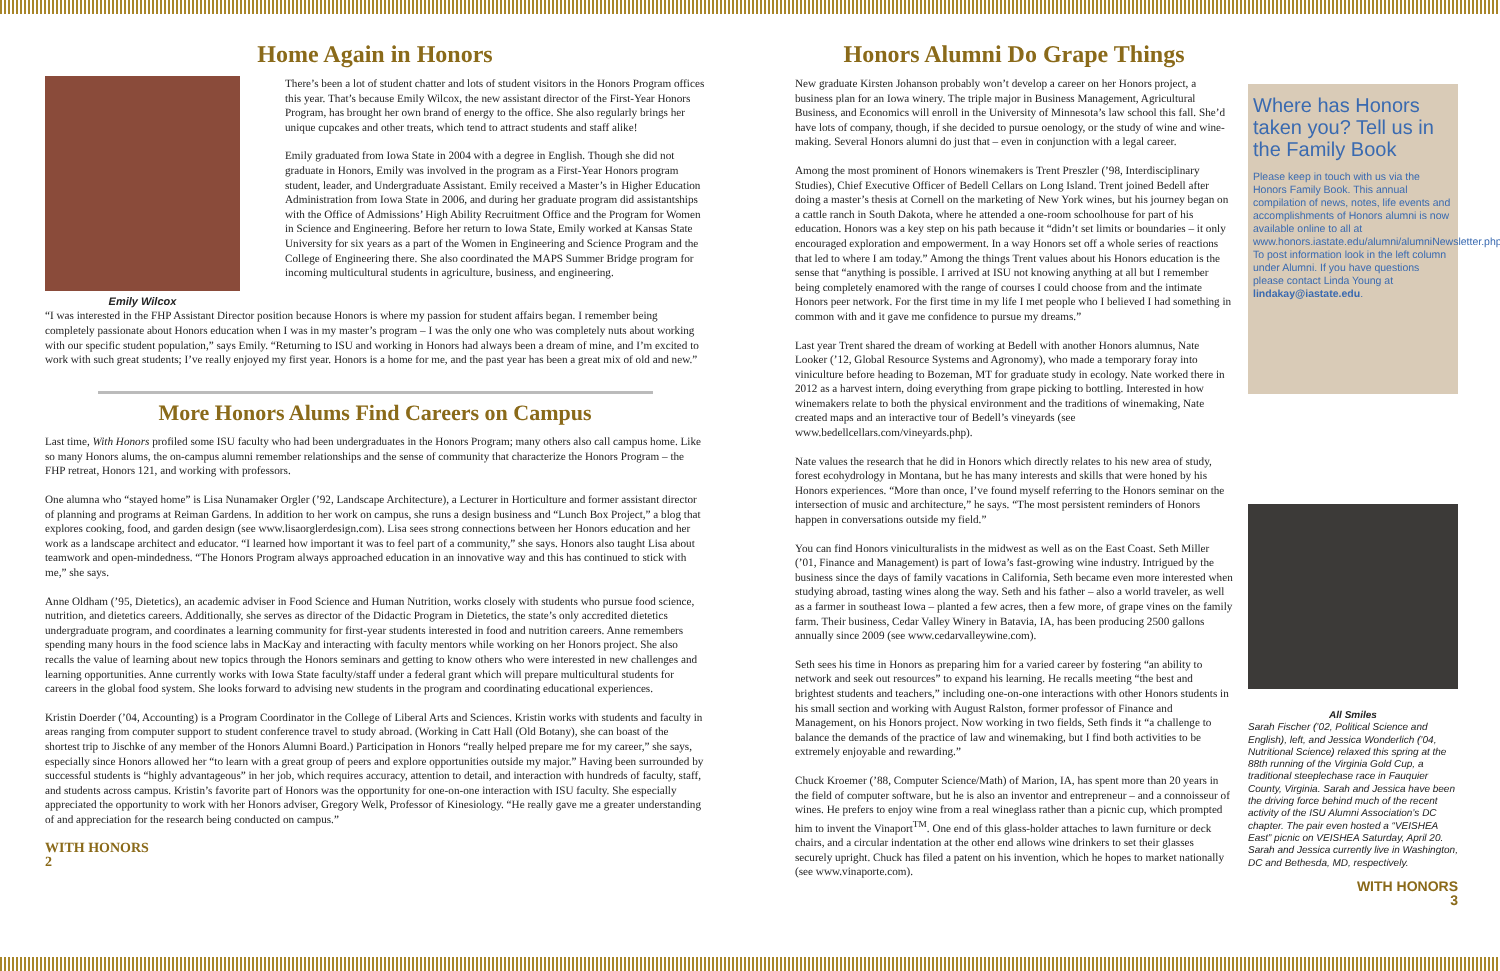Home Again in Honors
There’s been a lot of student chatter and lots of student visitors in the Honors Program offices this year. That’s because Emily Wilcox, the new assistant director of the First-Year Honors Program, has brought her own brand of energy to the office. She also regularly brings her unique cupcakes and other treats, which tend to attract students and staff alike!
Emily graduated from Iowa State in 2004 with a degree in English. Though she did not graduate in Honors, Emily was involved in the program as a First-Year Honors program student, leader, and Undergraduate Assistant. Emily received a Master’s in Higher Education Administration from Iowa State in 2006, and during her graduate program did assistantships with the Office of Admissions’ High Ability Recruitment Office and the Program for Women in Science and Engineering. Before her return to Iowa State, Emily worked at Kansas State University for six years as a part of the Women in Engineering and Science Program and the College of Engineering there. She also coordinated the MAPS Summer Bridge program for incoming multicultural students in agriculture, business, and engineering.
Emily Wilcox
“I was interested in the FHP Assistant Director position because Honors is where my passion for student affairs began. I remember being completely passionate about Honors education when I was in my master’s program – I was the only one who was completely nuts about working with our specific student population,” says Emily. “Returning to ISU and working in Honors had always been a dream of mine, and I’m excited to work with such great students; I’ve really enjoyed my first year. Honors is a home for me, and the past year has been a great mix of old and new.”
More Honors Alums Find Careers on Campus
Last time, With Honors profiled some ISU faculty who had been undergraduates in the Honors Program; many others also call campus home. Like so many Honors alums, the on-campus alumni remember relationships and the sense of community that characterize the Honors Program – the FHP retreat, Honors 121, and working with professors.
One alumna who “stayed home” is Lisa Nunamaker Orgler (’92, Landscape Architecture), a Lecturer in Horticulture and former assistant director of planning and programs at Reiman Gardens. In addition to her work on campus, she runs a design business and “Lunch Box Project,” a blog that explores cooking, food, and garden design (see www.lisaorglerdesign.com). Lisa sees strong connections between her Honors education and her work as a landscape architect and educator. “I learned how important it was to feel part of a community,” she says. Honors also taught Lisa about teamwork and open-mindedness. “The Honors Program always approached education in an innovative way and this has continued to stick with me,” she says.
Anne Oldham (’95, Dietetics), an academic adviser in Food Science and Human Nutrition, works closely with students who pursue food science, nutrition, and dietetics careers. Additionally, she serves as director of the Didactic Program in Dietetics, the state’s only accredited dietetics undergraduate program, and coordinates a learning community for first-year students interested in food and nutrition careers. Anne remembers spending many hours in the food science labs in MacKay and interacting with faculty mentors while working on her Honors project. She also recalls the value of learning about new topics through the Honors seminars and getting to know others who were interested in new challenges and learning opportunities. Anne currently works with Iowa State faculty/staff under a federal grant which will prepare multicultural students for careers in the global food system. She looks forward to advising new students in the program and coordinating educational experiences.
Kristin Doerder (’04, Accounting) is a Program Coordinator in the College of Liberal Arts and Sciences. Kristin works with students and faculty in areas ranging from computer support to student conference travel to study abroad. (Working in Catt Hall (Old Botany), she can boast of the shortest trip to Jischke of any member of the Honors Alumni Board.) Participation in Honors “really helped prepare me for my career,” she says, especially since Honors allowed her “to learn with a great group of peers and explore opportunities outside my major.” Having been surrounded by successful students is “highly advantageous” in her job, which requires accuracy, attention to detail, and interaction with hundreds of faculty, staff, and students across campus. Kristin’s favorite part of Honors was the opportunity for one-on-one interaction with ISU faculty. She especially appreciated the opportunity to work with her Honors adviser, Gregory Welk, Professor of Kinesiology. “He really gave me a greater understanding of and appreciation for the research being conducted on campus.”
WITH HONORS
2
Honors Alumni Do Grape Things
New graduate Kirsten Johanson probably won’t develop a career on her Honors project, a business plan for an Iowa winery. The triple major in Business Management, Agricultural Business, and Economics will enroll in the University of Minnesota’s law school this fall. She’d have lots of company, though, if she decided to pursue oenology, or the study of wine and wine-making. Several Honors alumni do just that – even in conjunction with a legal career.
Among the most prominent of Honors winemakers is Trent Preszler (’98, Interdisciplinary Studies), Chief Executive Officer of Bedell Cellars on Long Island. Trent joined Bedell after doing a master’s thesis at Cornell on the marketing of New York wines, but his journey began on a cattle ranch in South Dakota, where he attended a one-room schoolhouse for part of his education. Honors was a key step on his path because it “didn’t set limits or boundaries – it only encouraged exploration and empowerment. In a way Honors set off a whole series of reactions that led to where I am today.” Among the things Trent values about his Honors education is the sense that “anything is possible. I arrived at ISU not knowing anything at all but I remember being completely enamored with the range of courses I could choose from and the intimate Honors peer network. For the first time in my life I met people who I believed I had something in common with and it gave me confidence to pursue my dreams.”
Last year Trent shared the dream of working at Bedell with another Honors alumnus, Nate Looker (’12, Global Resource Systems and Agronomy), who made a temporary foray into viniculture before heading to Bozeman, MT for graduate study in ecology. Nate worked there in 2012 as a harvest intern, doing everything from grape picking to bottling. Interested in how winemakers relate to both the physical environment and the traditions of winemaking, Nate created maps and an interactive tour of Bedell’s vineyards (see www.bedellcellars.com/vineyards.php).
Nate values the research that he did in Honors which directly relates to his new area of study, forest ecohydrology in Montana, but he has many interests and skills that were honed by his Honors experiences. “More than once, I’ve found myself referring to the Honors seminar on the intersection of music and architecture,” he says. “The most persistent reminders of Honors happen in conversations outside my field.”
You can find Honors viniculturalists in the midwest as well as on the East Coast. Seth Miller (’01, Finance and Management) is part of Iowa’s fast-growing wine industry. Intrigued by the business since the days of family vacations in California, Seth became even more interested when studying abroad, tasting wines along the way. Seth and his father – also a world traveler, as well as a farmer in southeast Iowa – planted a few acres, then a few more, of grape vines on the family farm. Their business, Cedar Valley Winery in Batavia, IA, has been producing 2500 gallons annually since 2009 (see www.cedarvalleywine.com).
Seth sees his time in Honors as preparing him for a varied career by fostering “an ability to network and seek out resources” to expand his learning. He recalls meeting “the best and brightest students and teachers,” including one-on-one interactions with other Honors students in his small section and working with August Ralston, former professor of Finance and Management, on his Honors project. Now working in two fields, Seth finds it “a challenge to balance the demands of the practice of law and winemaking, but I find both activities to be extremely enjoyable and rewarding.”
Chuck Kroemer (’88, Computer Science/Math) of Marion, IA, has spent more than 20 years in the field of computer software, but he is also an inventor and entrepreneur – and a connoisseur of wines. He prefers to enjoy wine from a real wineglass rather than a picnic cup, which prompted him to invent the Vinaport<sup>TM</sup>. One end of this glass-holder attaches to lawn furniture or deck chairs, and a circular indentation at the other end allows wine drinkers to set their glasses securely upright. Chuck has filed a patent on his invention, which he hopes to market nationally (see www.vinaporte.com).
Where has Honors taken you? Tell us in the Family Book
Please keep in touch with us via the Honors Family Book. This annual compilation of news, notes, life events and accomplishments of Honors alumni is now available online to all at www.honors.iastate.edu/alumni/alumniNewsletter.php. To post information look in the left column under Alumni. If you have questions please contact Linda Young at lindakay@iastate.edu.
All Smiles
Sarah Fischer (’02, Political Science and English), left, and Jessica Wonderlich (’04, Nutritional Science) relaxed this spring at the 88th running of the Virginia Gold Cup, a traditional steeplechase race in Fauquier County, Virginia. Sarah and Jessica have been the driving force behind much of the recent activity of the ISU Alumni Association’s DC chapter. The pair even hosted a “VEISHEA East” picnic on VEISHEA Saturday, April 20. Sarah and Jessica currently live in Washington, DC and Bethesda, MD, respectively.
WITH HONORS
3